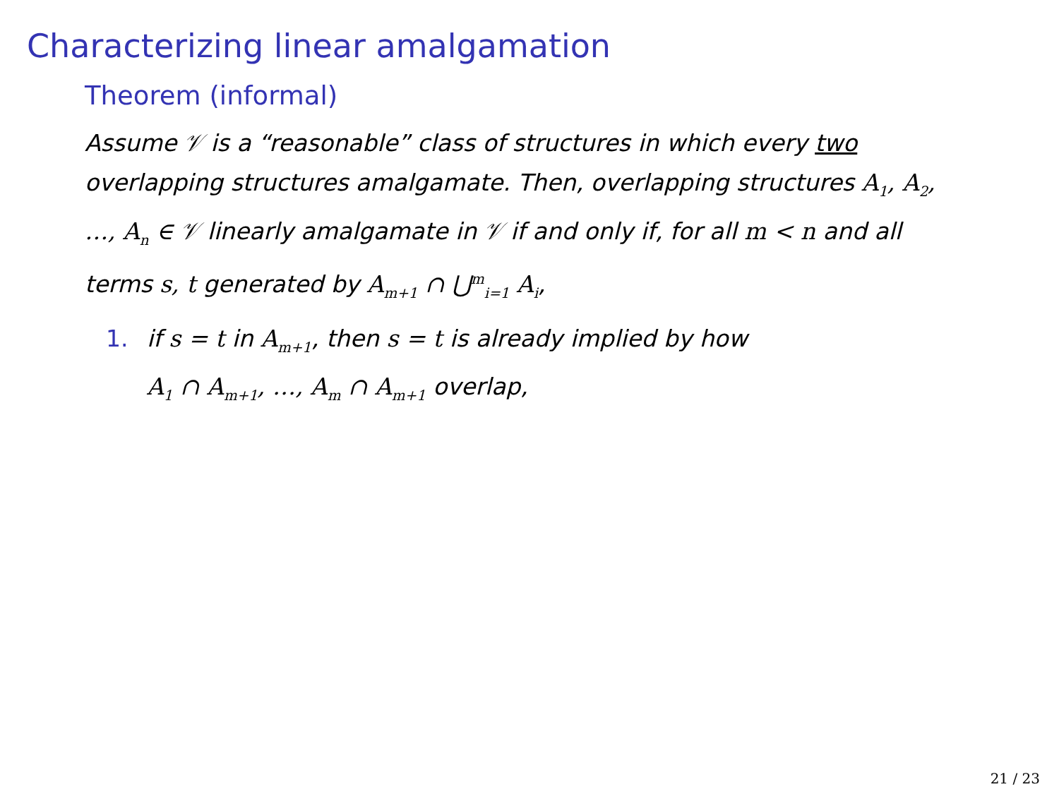Characterizing linear amalgamation
Theorem (informal)
Assume 𝒱 is a “reasonable” class of structures in which every two overlapping structures amalgamate. Then, overlapping structures A<sub>1</sub>, A<sub>2</sub>, …, A<sub>n</sub> ∈ 𝒱 linearly amalgamate in 𝒱 if and only if, for all m < n and all terms s, t generated by A<sub>m+1</sub> ∩ ⋃<sup>m</sup><sub>i=1</sub> A<sub>i</sub>,
1. if s = t in A<sub>m+1</sub>, then s = t is already implied by how
A<sub>1</sub> ∩ A<sub>m+1</sub>, …, A<sub>m</sub> ∩ A<sub>m+1</sub> overlap,
21 / 23